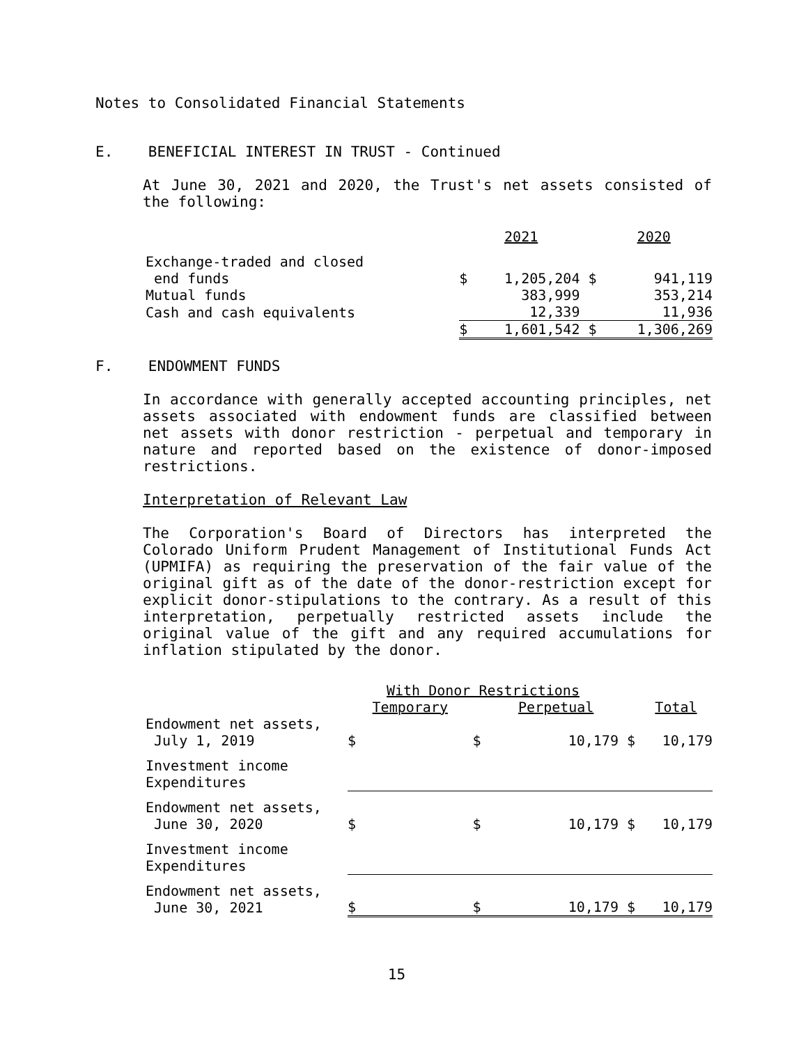Notes to Consolidated Financial Statements
E. BENEFICIAL INTEREST IN TRUST - Continued
At June 30, 2021 and 2020, the Trust's net assets consisted of the following:
| | | 2021 | | 2020 |
| Exchange-traded and closed | | | | |
| end funds | $ | 1,205,204 | $ | 941,119 |
| Mutual funds | | 383,999 | | 353,214 |
| Cash and cash equivalents | | 12,339 | | 11,936 |
| | $ | 1,601,542 | $ | 1,306,269 |
F. ENDOWMENT FUNDS
In accordance with generally accepted accounting principles, net assets associated with endowment funds are classified between net assets with donor restriction - perpetual and temporary in nature and reported based on the existence of donor-imposed restrictions.
Interpretation of Relevant Law
The Corporation's Board of Directors has interpreted the Colorado Uniform Prudent Management of Institutional Funds Act (UPMIFA) as requiring the preservation of the fair value of the original gift as of the date of the donor-restriction except for explicit donor-stipulations to the contrary. As a result of this interpretation, perpetually restricted assets include the original value of the gift and any required accumulations for inflation stipulated by the donor.
| | With Donor Restrictions | | | | | |
| | Temporary | | | Perpetual | | Total |
| Endowment net assets, July 1, 2019 | $ | | $ | 10,179 | $ | 10,179 |
| Investment income Expenditures | | | | | | |
| Endowment net assets, June 30, 2020 | $ | | $ | 10,179 | $ | 10,179 |
| Investment income Expenditures | | | | | | |
| Endowment net assets, June 30, 2021 | $ | | $ | 10,179 | $ | 10,179 |
15